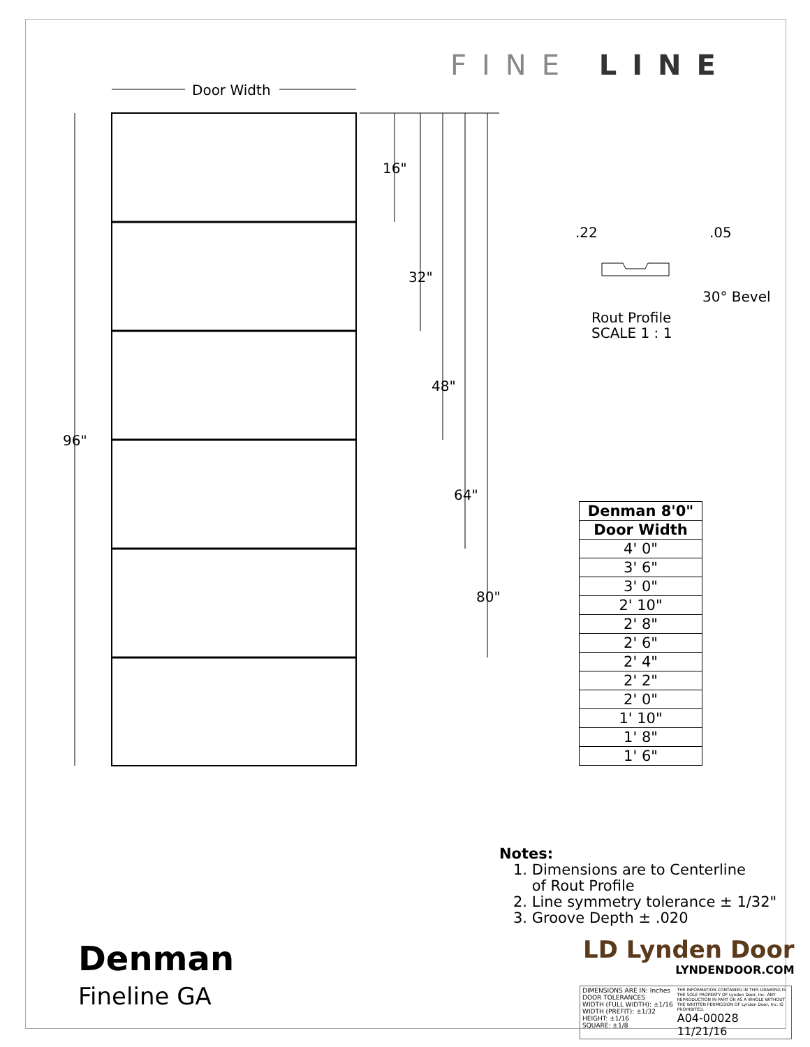FINE LINE
Door Width
96"
16"
32"
48"
64"
80"
.22
.05
30° Bevel
Rout Profile
SCALE 1 : 1
| Denman 8'0" |
| --- |
| Door Width |
| 4' 0" |
| 3' 6" |
| 3' 0" |
| 2' 10" |
| 2' 8" |
| 2' 6" |
| 2' 4" |
| 2' 2" |
| 2' 0" |
| 1' 10" |
| 1' 8" |
| 1' 6" |
Notes:
1. Dimensions are to Centerline
of Rout Profile
2. Line symmetry tolerance ± 1/32"
3. Groove Depth ± .020
Denman
Fineline GA
LD Lynden Door
LYNDENDOOR.COM
DIMENSIONS ARE IN: Inches
DOOR TOLERANCES
WIDTH (FULL WIDTH): ±1/16
WIDTH (PREFIT): ±1/32
HEIGHT: ±1/16
SQUARE: ±1/8
THE INFORMATION CONTAINED IN THIS DRAWING IS THE SOLE PROPERTY OF Lynden Door, Inc. ANY REPRODUCTION IN PART OR AS A WHOLE WITHOUT THE WRITTEN PERMISSION OF Lynden Door, Inc. IS PROHIBITED.
A04-00028 11/21/16